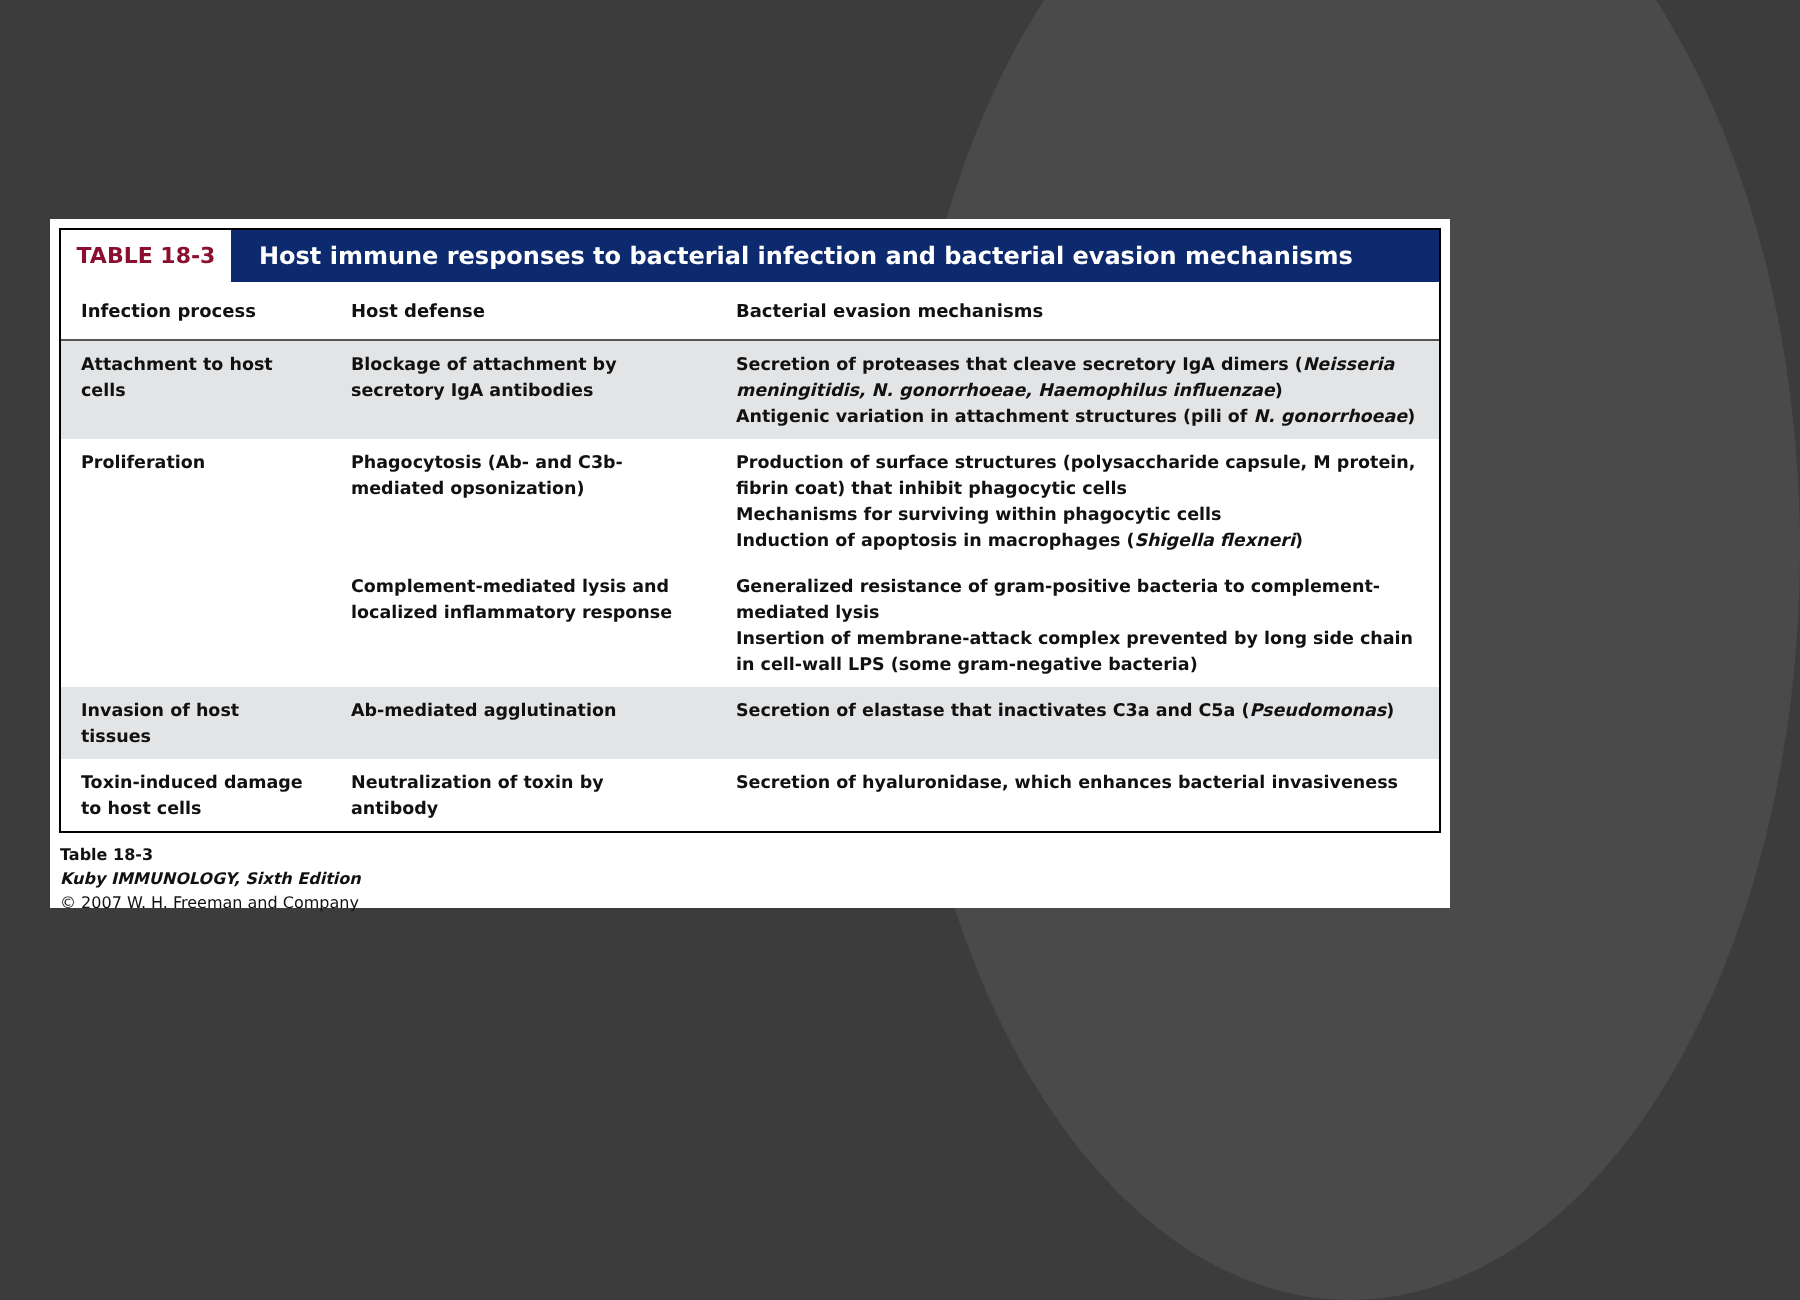TABLE 18-3
Host immune responses to bacterial infection and bacterial evasion mechanisms
| Infection process | Host defense | Bacterial evasion mechanisms |
| --- | --- | --- |
| Attachment to host cells | Blockage of attachment by secretory IgA antibodies | Secretion of proteases that cleave secretory IgA dimers ( Neisseria meningitidis, N. gonorrhoeae, Haemophilus influenzae ) Antigenic variation in attachment structures (pili of N. gonorrhoeae ) |
| Proliferation | Phagocytosis (Ab- and C3b-mediated opsonization) | Production of surface structures (polysaccharide capsule, M protein, fibrin coat) that inhibit phagocytic cells Mechanisms for surviving within phagocytic cells Induction of apoptosis in macrophages ( Shigella flexneri ) |
| | Complement-mediated lysis and localized inflammatory response | Generalized resistance of gram-positive bacteria to complement-mediated lysis Insertion of membrane-attack complex prevented by long side chain in cell-wall LPS (some gram-negative bacteria) |
| Invasion of host tissues | Ab-mediated agglutination | Secretion of elastase that inactivates C3a and C5a ( Pseudomonas ) |
| Toxin-induced damage to host cells | Neutralization of toxin by antibody | Secretion of hyaluronidase, which enhances bacterial invasiveness |
Table 18-3
Kuby IMMUNOLOGY, Sixth Edition
© 2007 W. H. Freeman and Company